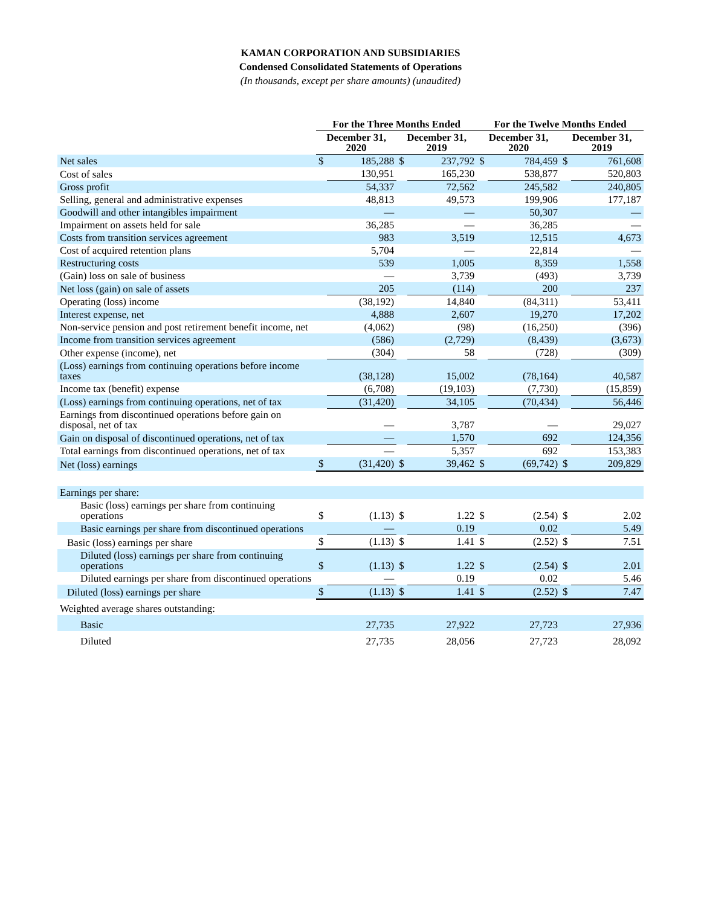KAMAN CORPORATION AND SUBSIDIARIES
Condensed Consolidated Statements of Operations
(In thousands, except per share amounts) (unaudited)
| | For the Three Months Ended | | | | For the Twelve Months Ended | | | |
| --- | --- | --- | --- | --- | --- | --- | --- | --- |
| | December 31, 2020 | | December 31, 2019 | | December 31, 2020 | | December 31, 2019 | |
| Net sales | $ | 185,288 | $ | 237,792 | $ | 784,459 | $ | 761,608 |
| Cost of sales | | 130,951 | | 165,230 | | 538,877 | | 520,803 |
| Gross profit | | 54,337 | | 72,562 | | 245,582 | | 240,805 |
| Selling, general and administrative expenses | | 48,813 | | 49,573 | | 199,906 | | 177,187 |
| Goodwill and other intangibles impairment | | — | | — | | 50,307 | | — |
| Impairment on assets held for sale | | 36,285 | | — | | 36,285 | | — |
| Costs from transition services agreement | | 983 | | 3,519 | | 12,515 | | 4,673 |
| Cost of acquired retention plans | | 5,704 | | — | | 22,814 | | — |
| Restructuring costs | | 539 | | 1,005 | | 8,359 | | 1,558 |
| (Gain) loss on sale of business | | — | | 3,739 | | (493) | | 3,739 |
| Net loss (gain) on sale of assets | | 205 | | (114) | | 200 | | 237 |
| Operating (loss) income | | (38,192) | | 14,840 | | (84,311) | | 53,411 |
| Interest expense, net | | 4,888 | | 2,607 | | 19,270 | | 17,202 |
| Non-service pension and post retirement benefit income, net | | (4,062) | | (98) | | (16,250) | | (396) |
| Income from transition services agreement | | (586) | | (2,729) | | (8,439) | | (3,673) |
| Other expense (income), net | | (304) | | 58 | | (728) | | (309) |
| (Loss) earnings from continuing operations before income taxes | | (38,128) | | 15,002 | | (78,164) | | 40,587 |
| Income tax (benefit) expense | | (6,708) | | (19,103) | | (7,730) | | (15,859) |
| (Loss) earnings from continuing operations, net of tax | | (31,420) | | 34,105 | | (70,434) | | 56,446 |
| Earnings from discontinued operations before gain on disposal, net of tax | | — | | 3,787 | | — | | 29,027 |
| Gain on disposal of discontinued operations, net of tax | | — | | 1,570 | | 692 | | 124,356 |
| Total earnings from discontinued operations, net of tax | | — | | 5,357 | | 692 | | 153,383 |
| Net (loss) earnings | $ | (31,420) | $ | 39,462 | $ | (69,742) | $ | 209,829 |
| Earnings per share: | | | | | | | | |
| Basic (loss) earnings per share from continuing operations | $ | (1.13) | $ | 1.22 | $ | (2.54) | $ | 2.02 |
| Basic earnings per share from discontinued operations | | — | | 0.19 | | 0.02 | | 5.49 |
| Basic (loss) earnings per share | $ | (1.13) | $ | 1.41 | $ | (2.52) | $ | 7.51 |
| Diluted (loss) earnings per share from continuing operations | $ | (1.13) | $ | 1.22 | $ | (2.54) | $ | 2.01 |
| Diluted earnings per share from discontinued operations | | — | | 0.19 | | 0.02 | | 5.46 |
| Diluted (loss) earnings per share | $ | (1.13) | $ | 1.41 | $ | (2.52) | $ | 7.47 |
| Weighted average shares outstanding: | | | | | | | | |
| Basic | | 27,735 | | 27,922 | | 27,723 | | 27,936 |
| Diluted | | 27,735 | | 28,056 | | 27,723 | | 28,092 |